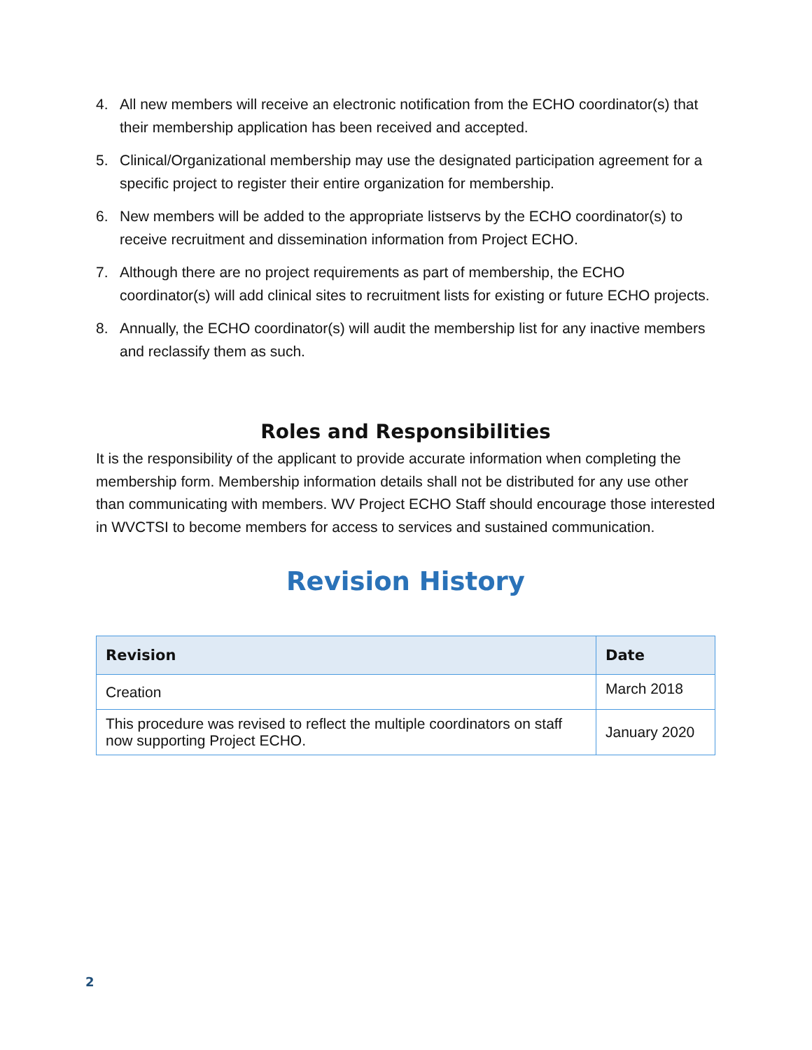4. All new members will receive an electronic notification from the ECHO coordinator(s) that their membership application has been received and accepted.
5. Clinical/Organizational membership may use the designated participation agreement for a specific project to register their entire organization for membership.
6. New members will be added to the appropriate listservs by the ECHO coordinator(s) to receive recruitment and dissemination information from Project ECHO.
7. Although there are no project requirements as part of membership, the ECHO coordinator(s) will add clinical sites to recruitment lists for existing or future ECHO projects.
8. Annually, the ECHO coordinator(s) will audit the membership list for any inactive members and reclassify them as such.
Roles and Responsibilities
It is the responsibility of the applicant to provide accurate information when completing the membership form. Membership information details shall not be distributed for any use other than communicating with members. WV Project ECHO Staff should encourage those interested in WVCTSI to become members for access to services and sustained communication.
Revision History
| Revision | Date |
| --- | --- |
| Creation | March 2018 |
| This procedure was revised to reflect the multiple coordinators on staff now supporting Project ECHO. | January 2020 |
2